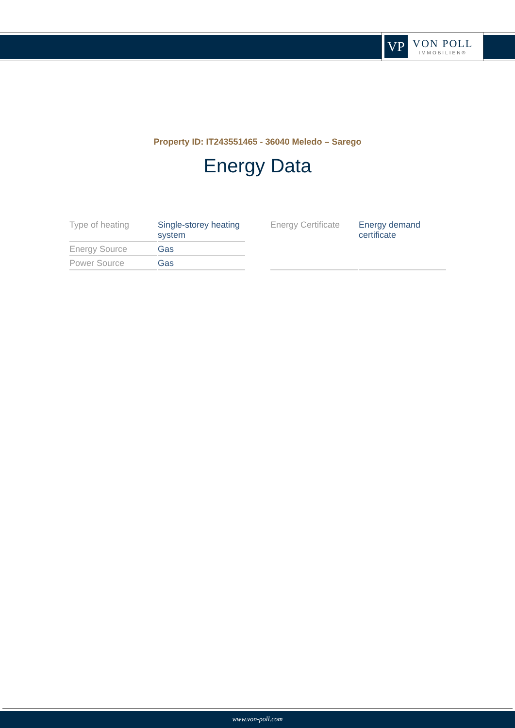VP
VON POLL
IMMOBILIEN®
Property ID: IT243551465 - 36040 Meledo – Sarego
Energy Data
| Type of heating | Single-storey heating system |
| Energy Source | Gas |
| Power Source | Gas |
| Energy Certificate | Energy demand certificate |
www.von-poll.com